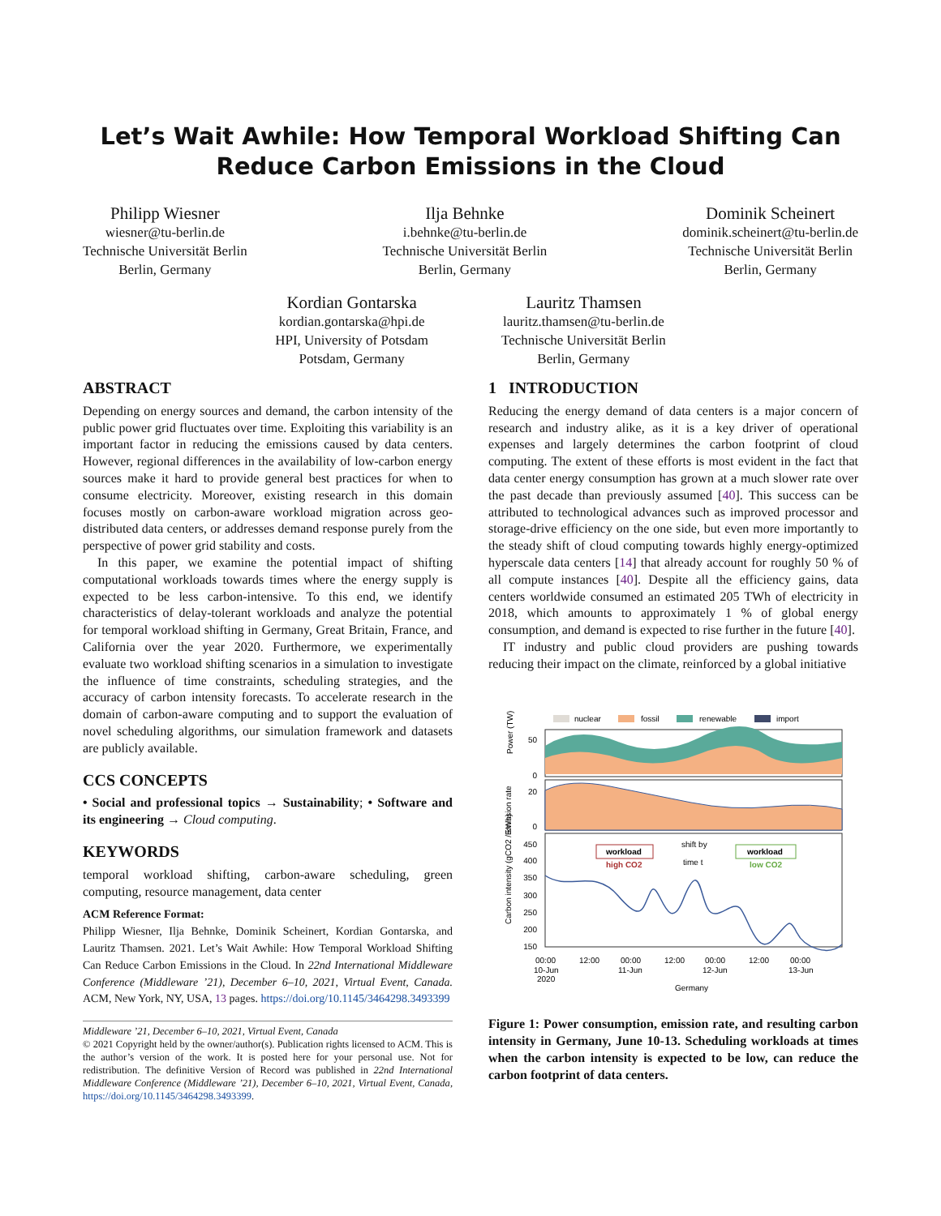Let’s Wait Awhile: How Temporal Workload Shifting Can Reduce Carbon Emissions in the Cloud
Philipp Wiesner
wiesner@tu-berlin.de
Technische Universität Berlin
Berlin, Germany
Ilja Behnke
i.behnke@tu-berlin.de
Technische Universität Berlin
Berlin, Germany
Dominik Scheinert
dominik.scheinert@tu-berlin.de
Technische Universität Berlin
Berlin, Germany
Kordian Gontarska
kordian.gontarska@hpi.de
HPI, University of Potsdam
Potsdam, Germany
Lauritz Thamsen
lauritz.thamsen@tu-berlin.de
Technische Universität Berlin
Berlin, Germany
ABSTRACT
Depending on energy sources and demand, the carbon intensity of the public power grid fluctuates over time. Exploiting this variability is an important factor in reducing the emissions caused by data centers. However, regional differences in the availability of low-carbon energy sources make it hard to provide general best practices for when to consume electricity. Moreover, existing research in this domain focuses mostly on carbon-aware workload migration across geo-distributed data centers, or addresses demand response purely from the perspective of power grid stability and costs.
In this paper, we examine the potential impact of shifting computational workloads towards times where the energy supply is expected to be less carbon-intensive. To this end, we identify characteristics of delay-tolerant workloads and analyze the potential for temporal workload shifting in Germany, Great Britain, France, and California over the year 2020. Furthermore, we experimentally evaluate two workload shifting scenarios in a simulation to investigate the influence of time constraints, scheduling strategies, and the accuracy of carbon intensity forecasts. To accelerate research in the domain of carbon-aware computing and to support the evaluation of novel scheduling algorithms, our simulation framework and datasets are publicly available.
CCS CONCEPTS
• Social and professional topics → Sustainability; • Software and its engineering → Cloud computing.
KEYWORDS
temporal workload shifting, carbon-aware scheduling, green computing, resource management, data center
ACM Reference Format:
Philipp Wiesner, Ilja Behnke, Dominik Scheinert, Kordian Gontarska, and Lauritz Thamsen. 2021. Let’s Wait Awhile: How Temporal Workload Shifting Can Reduce Carbon Emissions in the Cloud. In 22nd International Middleware Conference (Middleware ’21), December 6–10, 2021, Virtual Event, Canada. ACM, New York, NY, USA, 13 pages. https://doi.org/10.1145/3464298.3493399
Middleware ’21, December 6–10, 2021, Virtual Event, Canada
© 2021 Copyright held by the owner/author(s). Publication rights licensed to ACM. This is the author’s version of the work. It is posted here for your personal use. Not for redistribution. The definitive Version of Record was published in 22nd International Middleware Conference (Middleware ’21), December 6–10, 2021, Virtual Event, Canada, https://doi.org/10.1145/3464298.3493399.
1 INTRODUCTION
Reducing the energy demand of data centers is a major concern of research and industry alike, as it is a key driver of operational expenses and largely determines the carbon footprint of cloud computing. The extent of these efforts is most evident in the fact that data center energy consumption has grown at a much slower rate over the past decade than previously assumed [40]. This success can be attributed to technological advances such as improved processor and storage-drive efficiency on the one side, but even more importantly to the steady shift of cloud computing towards highly energy-optimized hyperscale data centers [14] that already account for roughly 50 % of all compute instances [40]. Despite all the efficiency gains, data centers worldwide consumed an estimated 205 TWh of electricity in 2018, which amounts to approximately 1 % of global energy consumption, and demand is expected to rise further in the future [40].
IT industry and public cloud providers are pushing towards reducing their impact on the climate, reinforced by a global initiative
nuclear
fossil
renewable
import
50
0
Power (TW)
20
0
Emission rate
450
400
350
300
250
200
150
Carbon intensity (gCO2 / kWh)
workload
high CO2
shift by
time t
workload
low CO2
00:00
12:00
00:00
12:00
00:00
12:00
00:00
10-Jun
11-Jun
12-Jun
13-Jun
2020
Germany
Figure 1: Power consumption, emission rate, and resulting carbon intensity in Germany, June 10-13. Scheduling workloads at times when the carbon intensity is expected to be low, can reduce the carbon footprint of data centers.